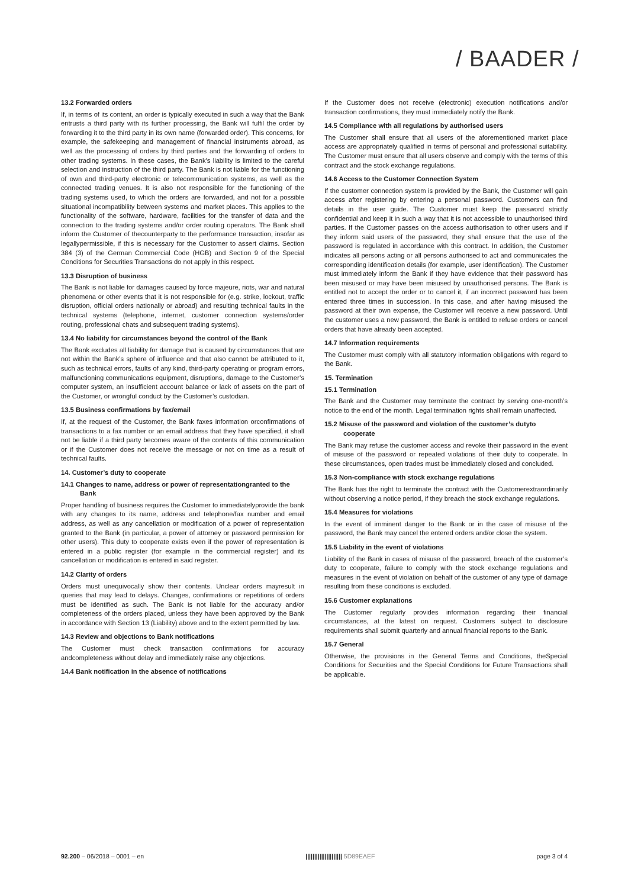/ BAADER /
13.2 Forwarded orders
If, in terms of its content, an order is typically executed in such a way that the Bank entrusts a third party with its further processing, the Bank will fulfil the order by forwarding it to the third party in its own name (forwarded order). This concerns, for example, the safekeeping and management of financial instruments abroad, as well as the processing of orders by third parties and the forwarding of orders to other trading systems. In these cases, the Bank's liability is limited to the careful selection and instruction of the third party. The Bank is not liable for the functioning of own and third-party electronic or telecommunication systems, as well as the connected trading venues. It is also not responsible for the functioning of the trading systems used, to which the orders are forwarded, and not for a possible situational incompatibility between systems and market places. This applies to the functionality of the software, hardware, facilities for the transfer of data and the connection to the trading systems and/or order routing operators. The Bank shall inform the Customer of thecounterparty to the performance transaction, insofar as legallypermissible, if this is necessary for the Customer to assert claims. Section 384 (3) of the German Commercial Code (HGB) and Section 9 of the Special Conditions for Securities Transactions do not apply in this respect.
13.3 Disruption of business
The Bank is not liable for damages caused by force majeure, riots, war and natural phenomena or other events that it is not responsible for (e.g. strike, lockout, traffic disruption, official orders nationally or abroad) and resulting technical faults in the technical systems (telephone, internet, customer connection systems/order routing, professional chats and subsequent trading systems).
13.4 No liability for circumstances beyond the control of the Bank
The Bank excludes all liability for damage that is caused by circumstances that are not within the Bank’s sphere of influence and that also cannot be attributed to it, such as technical errors, faults of any kind, third-party operating or program errors, malfunctioning communications equipment, disruptions, damage to the Customer’s computer system, an insufficient account balance or lack of assets on the part of the Customer, or wrongful conduct by the Customer’s custodian.
13.5 Business confirmations by fax/email
If, at the request of the Customer, the Bank faxes information orconfirmations of transactions to a fax number or an email address that they have specified, it shall not be liable if a third party becomes aware of the contents of this communication or if the Customer does not receive the message or not on time as a result of technical faults.
14. Customer’s duty to cooperate
14.1 Changes to name, address or power of representationgranted to the Bank
Proper handling of business requires the Customer to immediatelyprovide the bank with any changes to its name, address and telephone/fax number and email address, as well as any cancellation or modification of a power of representation granted to the Bank (in particular, a power of attorney or password permission for other users). This duty to cooperate exists even if the power of representation is entered in a public register (for example in the commercial register) and its cancellation or modification is entered in said register.
14.2 Clarity of orders
Orders must unequivocally show their contents. Unclear orders mayresult in queries that may lead to delays. Changes, confirmations or repetitions of orders must be identified as such. The Bank is not liable for the accuracy and/or completeness of the orders placed, unless they have been approved by the Bank in accordance with Section 13 (Liability) above and to the extent permitted by law.
14.3 Review and objections to Bank notifications
The Customer must check transaction confirmations for accuracy andcompleteness without delay and immediately raise any objections.
14.4 Bank notification in the absence of notifications
If the Customer does not receive (electronic) execution notifications and/or transaction confirmations, they must immediately notify the Bank.
14.5 Compliance with all regulations by authorised users
The Customer shall ensure that all users of the aforementioned market place access are appropriately qualified in terms of personal and professional suitability. The Customer must ensure that all users observe and comply with the terms of this contract and the stock exchange regulations.
14.6 Access to the Customer Connection System
If the customer connection system is provided by the Bank, the Customer will gain access after registering by entering a personal password. Customers can find details in the user guide. The Customer must keep the password strictly confidential and keep it in such a way that it is not accessible to unauthorised third parties. If the Customer passes on the access authorisation to other users and if they inform said users of the password, they shall ensure that the use of the password is regulated in accordance with this contract. In addition, the Customer indicates all persons acting or all persons authorised to act and communicates the corresponding identification details (for example, user identification). The Customer must immediately inform the Bank if they have evidence that their password has been misused or may have been misused by unauthorised persons. The Bank is entitled not to accept the order or to cancel it, if an incorrect password has been entered three times in succession. In this case, and after having misused the password at their own expense, the Customer will receive a new password. Until the customer uses a new password, the Bank is entitled to refuse orders or cancel orders that have already been accepted.
14.7 Information requirements
The Customer must comply with all statutory information obligations with regard to the Bank.
15. Termination
15.1 Termination
The Bank and the Customer may terminate the contract by serving one-month’s notice to the end of the month. Legal termination rights shall remain unaffected.
15.2 Misuse of the password and violation of the customer’s dutyto cooperate
The Bank may refuse the customer access and revoke their password in the event of misuse of the password or repeated violations of their duty to cooperate. In these circumstances, open trades must be immediately closed and concluded.
15.3 Non-compliance with stock exchange regulations
The Bank has the right to terminate the contract with the Customerextraordinarily without observing a notice period, if they breach the stock exchange regulations.
15.4 Measures for violations
In the event of imminent danger to the Bank or in the case of misuse of the password, the Bank may cancel the entered orders and/or close the system.
15.5 Liability in the event of violations
Liability of the Bank in cases of misuse of the password, breach of the customer’s duty to cooperate, failure to comply with the stock exchange regulations and measures in the event of violation on behalf of the customer of any type of damage resulting from these conditions is excluded.
15.6 Customer explanations
The Customer regularly provides information regarding their financial circumstances, at the latest on request. Customers subject to disclosure requirements shall submit quarterly and annual financial reports to the Bank.
15.7 General
Otherwise, the provisions in the General Terms and Conditions, theSpecial Conditions for Securities and the Special Conditions for Future Transactions shall be applicable.
92.200 – 06/2018 – 0001 – en ||||||||||||||||||||| 5D89EAEF page 3 of 4